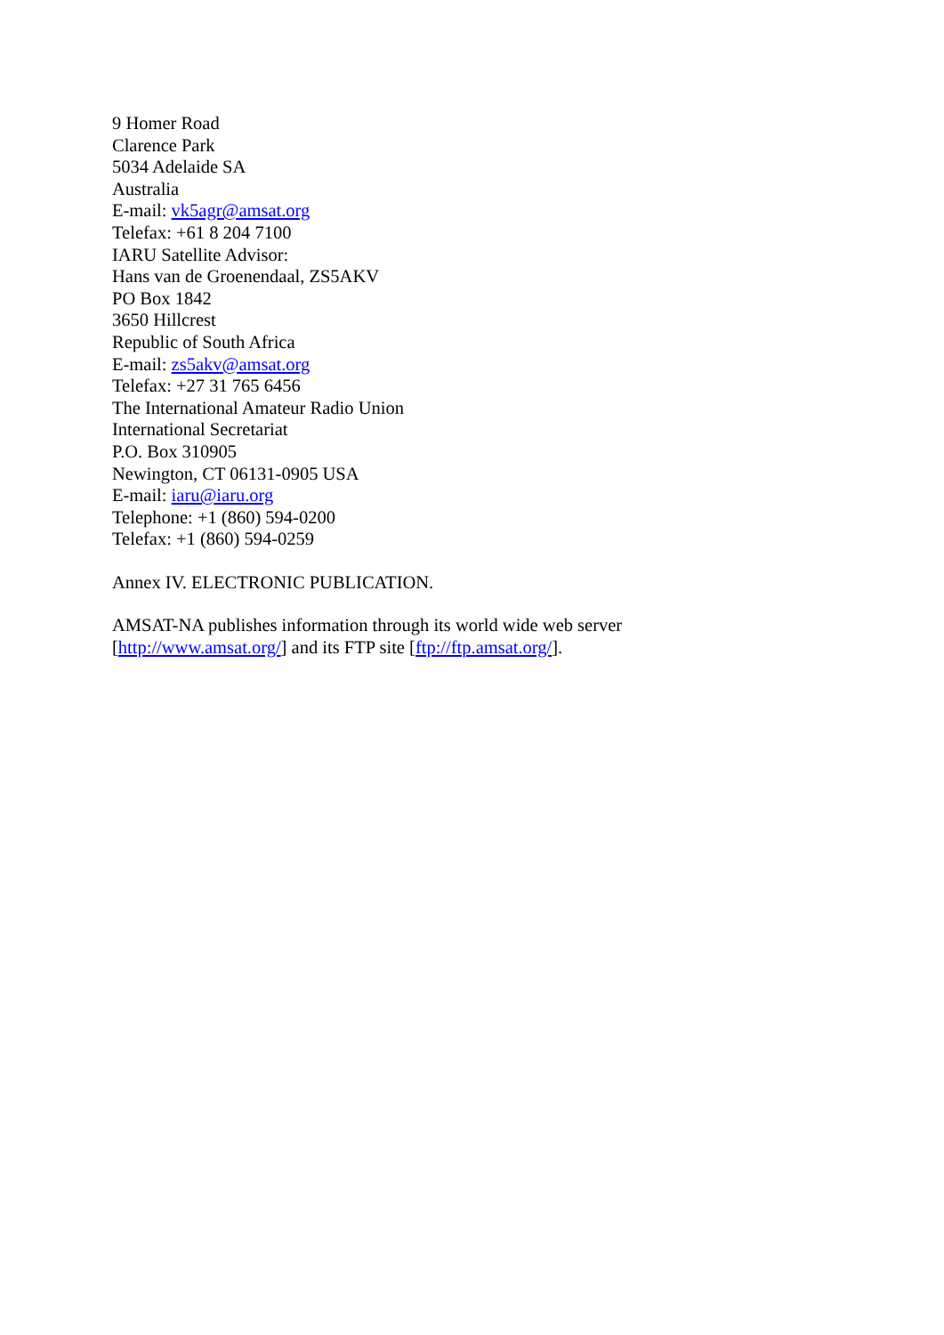9 Homer Road
Clarence Park
5034 Adelaide SA
Australia
E-mail: vk5agr@amsat.org
Telefax: +61 8 204 7100
IARU Satellite Advisor:
Hans van de Groenendaal, ZS5AKV
PO Box 1842
3650 Hillcrest
Republic of South Africa
E-mail: zs5akv@amsat.org
Telefax: +27 31 765 6456
The International Amateur Radio Union
International Secretariat
P.O. Box 310905
Newington, CT 06131-0905 USA
E-mail: iaru@iaru.org
Telephone: +1 (860) 594-0200
Telefax: +1 (860) 594-0259
Annex IV. ELECTRONIC PUBLICATION.
AMSAT-NA publishes information through its world wide web server
[http://www.amsat.org/] and its FTP site [ftp://ftp.amsat.org/].